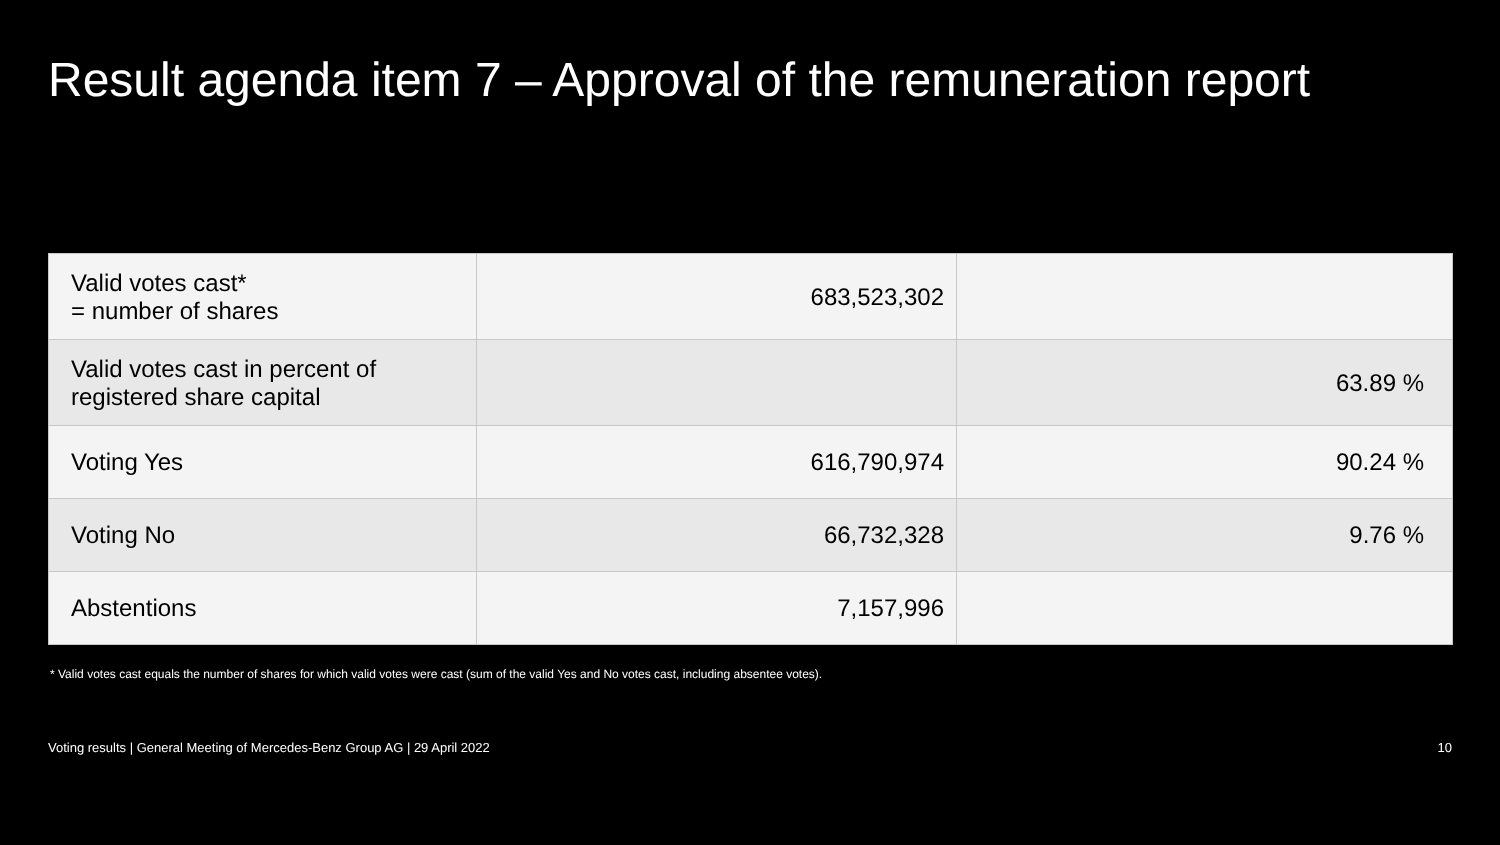Result agenda item 7 – Approval of the remuneration report
| Valid votes cast* = number of shares | 683,523,302 | |
| Valid votes cast in percent of registered share capital | | 63.89 % |
| Voting Yes | 616,790,974 | 90.24 % |
| Voting No | 66,732,328 | 9.76 % |
| Abstentions | 7,157,996 | |
* Valid votes cast equals the number of shares for which valid votes were cast (sum of the valid Yes and No votes cast, including absentee votes).
Voting results | General Meeting of Mercedes-Benz Group AG | 29 April 2022 10